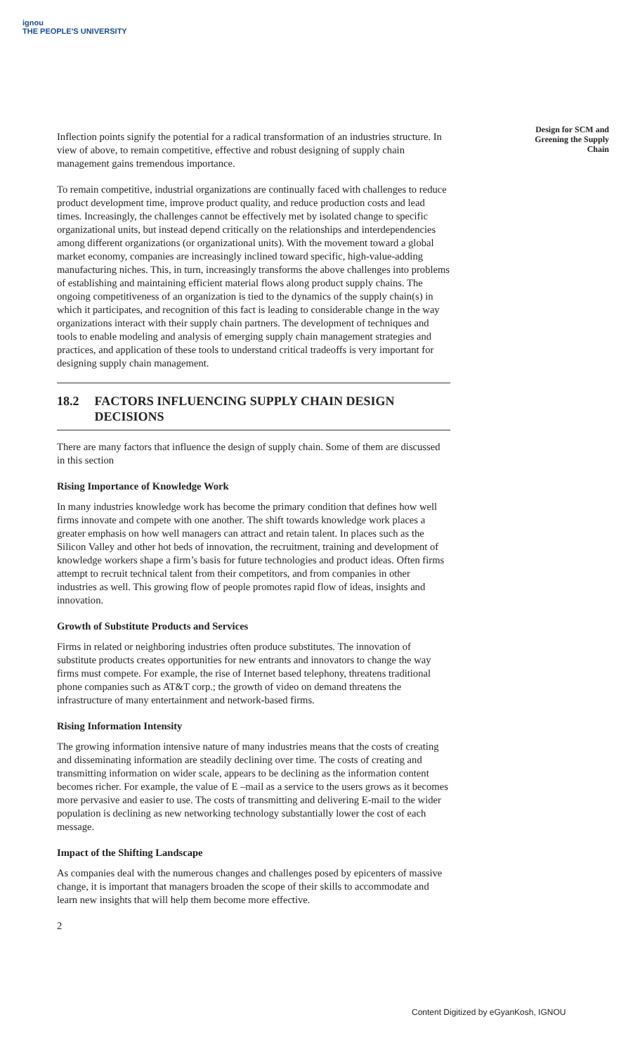ignou
THE PEOPLE'S UNIVERSITY
Design for SCM and Greening the Supply Chain
Inflection points signify the potential for a radical transformation of an industries structure. In view of above, to remain competitive, effective and robust designing of supply chain management gains tremendous importance.
To remain competitive, industrial organizations are continually faced with challenges to reduce product development time, improve product quality, and reduce production costs and lead times. Increasingly, the challenges cannot be effectively met by isolated change to specific organizational units, but instead depend critically on the relationships and interdependencies among different organizations (or organizational units). With the movement toward a global market economy, companies are increasingly inclined toward specific, high-value-adding manufacturing niches. This, in turn, increasingly transforms the above challenges into problems of establishing and maintaining efficient material flows along product supply chains. The ongoing competitiveness of an organization is tied to the dynamics of the supply chain(s) in which it participates, and recognition of this fact is leading to considerable change in the way organizations interact with their supply chain partners. The development of techniques and tools to enable modeling and analysis of emerging supply chain management strategies and practices, and application of these tools to understand critical tradeoffs is very important for designing supply chain management.
18.2 FACTORS INFLUENCING SUPPLY CHAIN DESIGN DECISIONS
There are many factors that influence the design of supply chain. Some of them are discussed in this section
Rising Importance of Knowledge Work
In many industries knowledge work has become the primary condition that defines how well firms innovate and compete with one another. The shift towards knowledge work places a greater emphasis on how well managers can attract and retain talent. In places such as the Silicon Valley and other hot beds of innovation, the recruitment, training and development of knowledge workers shape a firm’s basis for future technologies and product ideas. Often firms attempt to recruit technical talent from their competitors, and from companies in other industries as well. This growing flow of people promotes rapid flow of ideas, insights and innovation.
Growth of Substitute Products and Services
Firms in related or neighboring industries often produce substitutes. The innovation of substitute products creates opportunities for new entrants and innovators to change the way firms must compete. For example, the rise of Internet based telephony, threatens traditional phone companies such as AT&T corp.; the growth of video on demand threatens the infrastructure of many entertainment and network-based firms.
Rising Information Intensity
The growing information intensive nature of many industries means that the costs of creating and disseminating information are steadily declining over time. The costs of creating and transmitting information on wider scale, appears to be declining as the information content becomes richer. For example, the value of E –mail as a service to the users grows as it becomes more pervasive and easier to use. The costs of transmitting and delivering E-mail to the wider population is declining as new networking technology substantially lower the cost of each message.
Impact of the Shifting Landscape
As companies deal with the numerous changes and challenges posed by epicenters of massive change, it is important that managers broaden the scope of their skills to accommodate and learn new insights that will help them become more effective.
2
Content Digitized by eGyanKosh, IGNOU